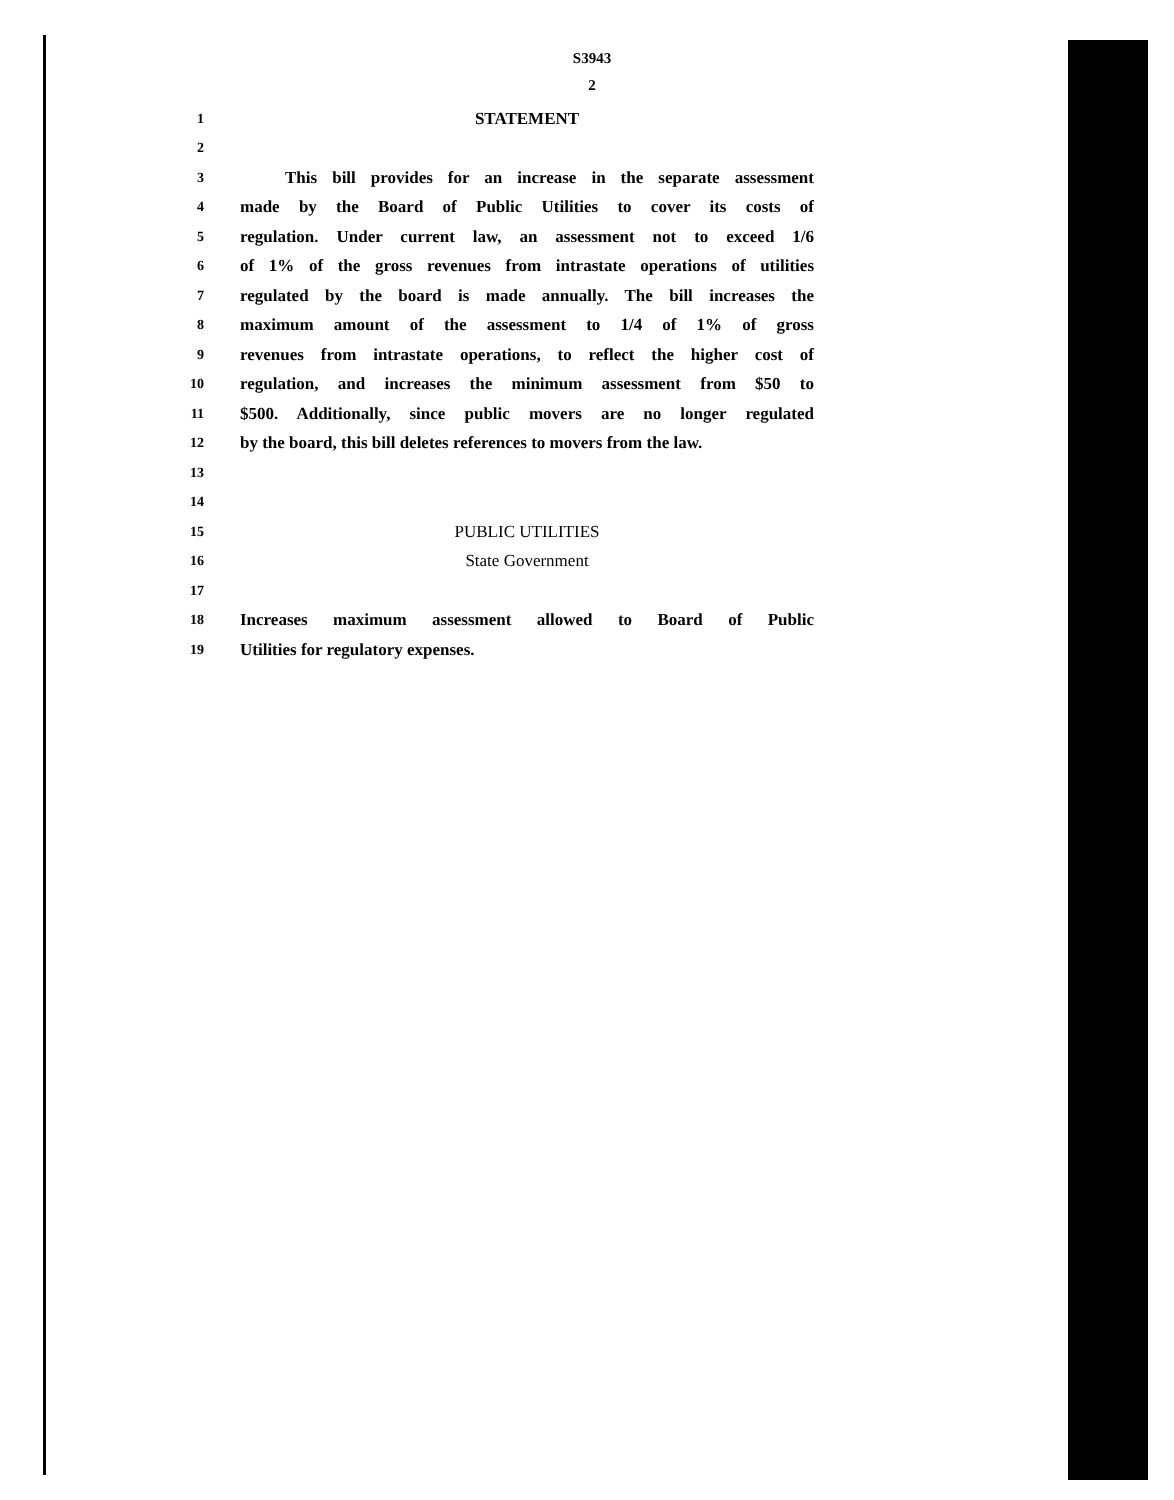S3943
2
1 STATEMENT
2
3 This bill provides for an increase in the separate assessment
4 made by the Board of Public Utilities to cover its costs of
5 regulation. Under current law, an assessment not to exceed 1/6
6 of 1% of the gross revenues from intrastate operations of utilities
7 regulated by the board is made annually. The bill increases the
8 maximum amount of the assessment to 1/4 of 1% of gross
9 revenues from intrastate operations, to reflect the higher cost of
10 regulation, and increases the minimum assessment from $50 to
11 $500. Additionally, since public movers are no longer regulated
12 by the board, this bill deletes references to movers from the law.
13
14
15 PUBLIC UTILITIES
16 State Government
17
18 Increases maximum assessment allowed to Board of Public
19 Utilities for regulatory expenses.